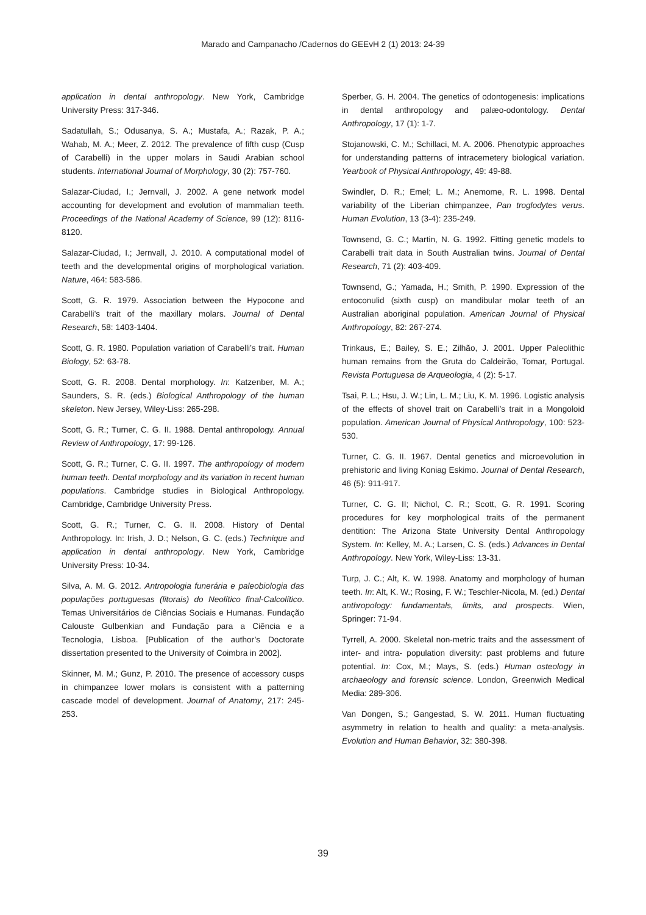Marado and Campanacho /Cadernos do GEEvH 2 (1) 2013: 24-39
application in dental anthropology. New York, Cambridge University Press: 317-346.
Sadatullah, S.; Odusanya, S. A.; Mustafa, A.; Razak, P. A.; Wahab, M. A.; Meer, Z. 2012. The prevalence of fifth cusp (Cusp of Carabelli) in the upper molars in Saudi Arabian school students. International Journal of Morphology, 30 (2): 757-760.
Salazar-Ciudad, I.; Jernvall, J. 2002. A gene network model accounting for development and evolution of mammalian teeth. Proceedings of the National Academy of Science, 99 (12): 8116-8120.
Salazar-Ciudad, I.; Jernvall, J. 2010. A computational model of teeth and the developmental origins of morphological variation. Nature, 464: 583-586.
Scott, G. R. 1979. Association between the Hypocone and Carabelli's trait of the maxillary molars. Journal of Dental Research, 58: 1403-1404.
Scott, G. R. 1980. Population variation of Carabelli’s trait. Human Biology, 52: 63-78.
Scott, G. R. 2008. Dental morphology. In: Katzenber, M. A.; Saunders, S. R. (eds.) Biological Anthropology of the human skeleton. New Jersey, Wiley-Liss: 265-298.
Scott, G. R.; Turner, C. G. II. 1988. Dental anthropology. Annual Review of Anthropology, 17: 99-126.
Scott, G. R.; Turner, C. G. II. 1997. The anthropology of modern human teeth. Dental morphology and its variation in recent human populations. Cambridge studies in Biological Anthropology. Cambridge, Cambridge University Press.
Scott, G. R.; Turner, C. G. II. 2008. History of Dental Anthropology. In: Irish, J. D.; Nelson, G. C. (eds.) Technique and application in dental anthropology. New York, Cambridge University Press: 10-34.
Silva, A. M. G. 2012. Antropologia funerária e paleobiologia das populações portuguesas (litorais) do Neolítico final-Calcolítico. Temas Universitários de Ciências Sociais e Humanas. Fundação Calouste Gulbenkian and Fundação para a Ciência e a Tecnologia, Lisboa. [Publication of the author’s Doctorate dissertation presented to the University of Coimbra in 2002].
Skinner, M. M.; Gunz, P. 2010. The presence of accessory cusps in chimpanzee lower molars is consistent with a patterning cascade model of development. Journal of Anatomy, 217: 245-253.
Sperber, G. H. 2004. The genetics of odontogenesis: implications in dental anthropology and palæo-odontology. Dental Anthropology, 17 (1): 1-7.
Stojanowski, C. M.; Schillaci, M. A. 2006. Phenotypic approaches for understanding patterns of intracemetery biological variation. Yearbook of Physical Anthropology, 49: 49-88.
Swindler, D. R.; Emel; L. M.; Anemome, R. L. 1998. Dental variability of the Liberian chimpanzee, Pan troglodytes verus. Human Evolution, 13 (3-4): 235-249.
Townsend, G. C.; Martin, N. G. 1992. Fitting genetic models to Carabelli trait data in South Australian twins. Journal of Dental Research, 71 (2): 403-409.
Townsend, G.; Yamada, H.; Smith, P. 1990. Expression of the entoconulid (sixth cusp) on mandibular molar teeth of an Australian aboriginal population. American Journal of Physical Anthropology, 82: 267-274.
Trinkaus, E.; Bailey, S. E.; Zilhão, J. 2001. Upper Paleolithic human remains from the Gruta do Caldeirão, Tomar, Portugal. Revista Portuguesa de Arqueologia, 4 (2): 5-17.
Tsai, P. L.; Hsu, J. W.; Lin, L. M.; Liu, K. M. 1996. Logistic analysis of the effects of shovel trait on Carabelli’s trait in a Mongoloid population. American Journal of Physical Anthropology, 100: 523- 530.
Turner, C. G. II. 1967. Dental genetics and microevolution in prehistoric and living Koniag Eskimo. Journal of Dental Research, 46 (5): 911-917.
Turner, C. G. II; Nichol, C. R.; Scott, G. R. 1991. Scoring procedures for key morphological traits of the permanent dentition: The Arizona State University Dental Anthropology System. In: Kelley, M. A.; Larsen, C. S. (eds.) Advances in Dental Anthropology. New York, Wiley-Liss: 13-31.
Turp, J. C.; Alt, K. W. 1998. Anatomy and morphology of human teeth. In: Alt, K. W.; Rosing, F. W.; Teschler-Nicola, M. (ed.) Dental anthropology: fundamentals, limits, and prospects. Wien, Springer: 71-94.
Tyrrell, A. 2000. Skeletal non-metric traits and the assessment of inter- and intra- population diversity: past problems and future potential. In: Cox, M.; Mays, S. (eds.) Human osteology in archaeology and forensic science. London, Greenwich Medical Media: 289-306.
Van Dongen, S.; Gangestad, S. W. 2011. Human fluctuating asymmetry in relation to health and quality: a meta-analysis. Evolution and Human Behavior, 32: 380-398.
39